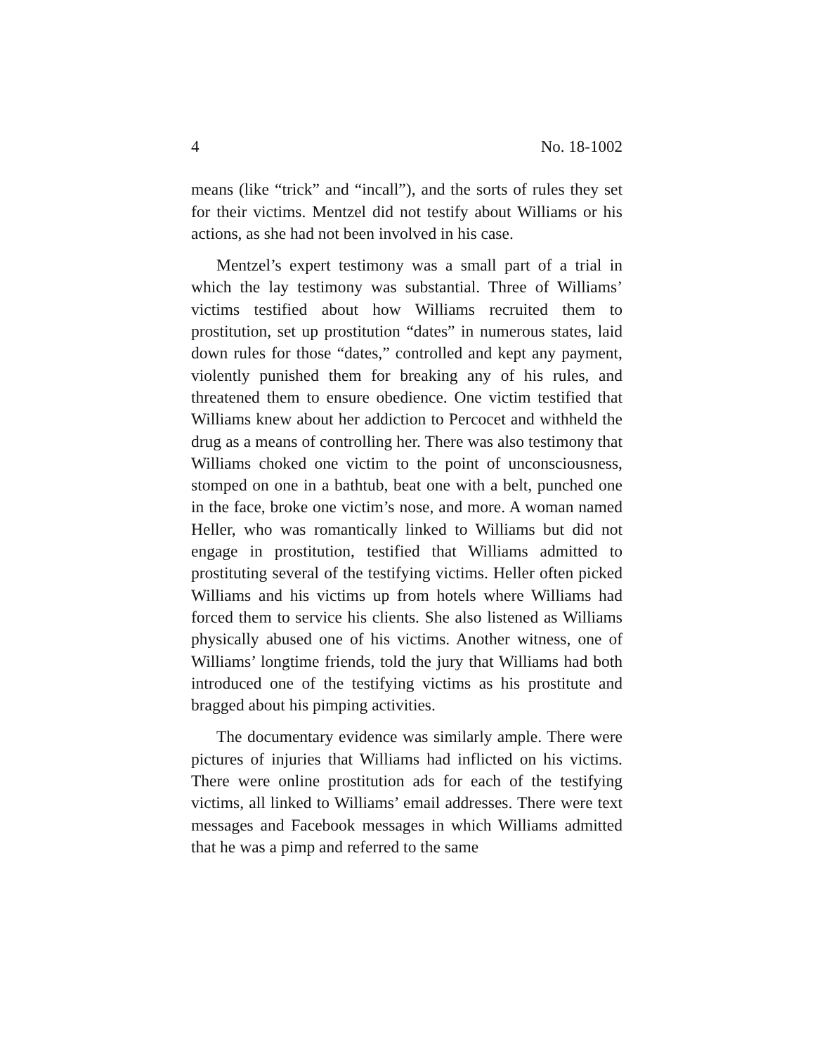4 No. 18-1002
means (like “trick” and “incall”), and the sorts of rules they set for their victims. Mentzel did not testify about Williams or his actions, as she had not been involved in his case.
Mentzel’s expert testimony was a small part of a trial in which the lay testimony was substantial. Three of Williams’ victims testified about how Williams recruited them to prostitution, set up prostitution “dates” in numerous states, laid down rules for those “dates,” controlled and kept any payment, violently punished them for breaking any of his rules, and threatened them to ensure obedience. One victim testified that Williams knew about her addiction to Percocet and withheld the drug as a means of controlling her. There was also testimony that Williams choked one victim to the point of unconsciousness, stomped on one in a bathtub, beat one with a belt, punched one in the face, broke one victim’s nose, and more. A woman named Heller, who was romantically linked to Williams but did not engage in prostitution, testified that Williams admitted to prostituting several of the testifying victims. Heller often picked Williams and his victims up from hotels where Williams had forced them to service his clients. She also listened as Williams physically abused one of his victims. Another witness, one of Williams’ longtime friends, told the jury that Williams had both introduced one of the testifying victims as his prostitute and bragged about his pimping activities.
The documentary evidence was similarly ample. There were pictures of injuries that Williams had inflicted on his victims. There were online prostitution ads for each of the testifying victims, all linked to Williams’ email addresses. There were text messages and Facebook messages in which Williams admitted that he was a pimp and referred to the same